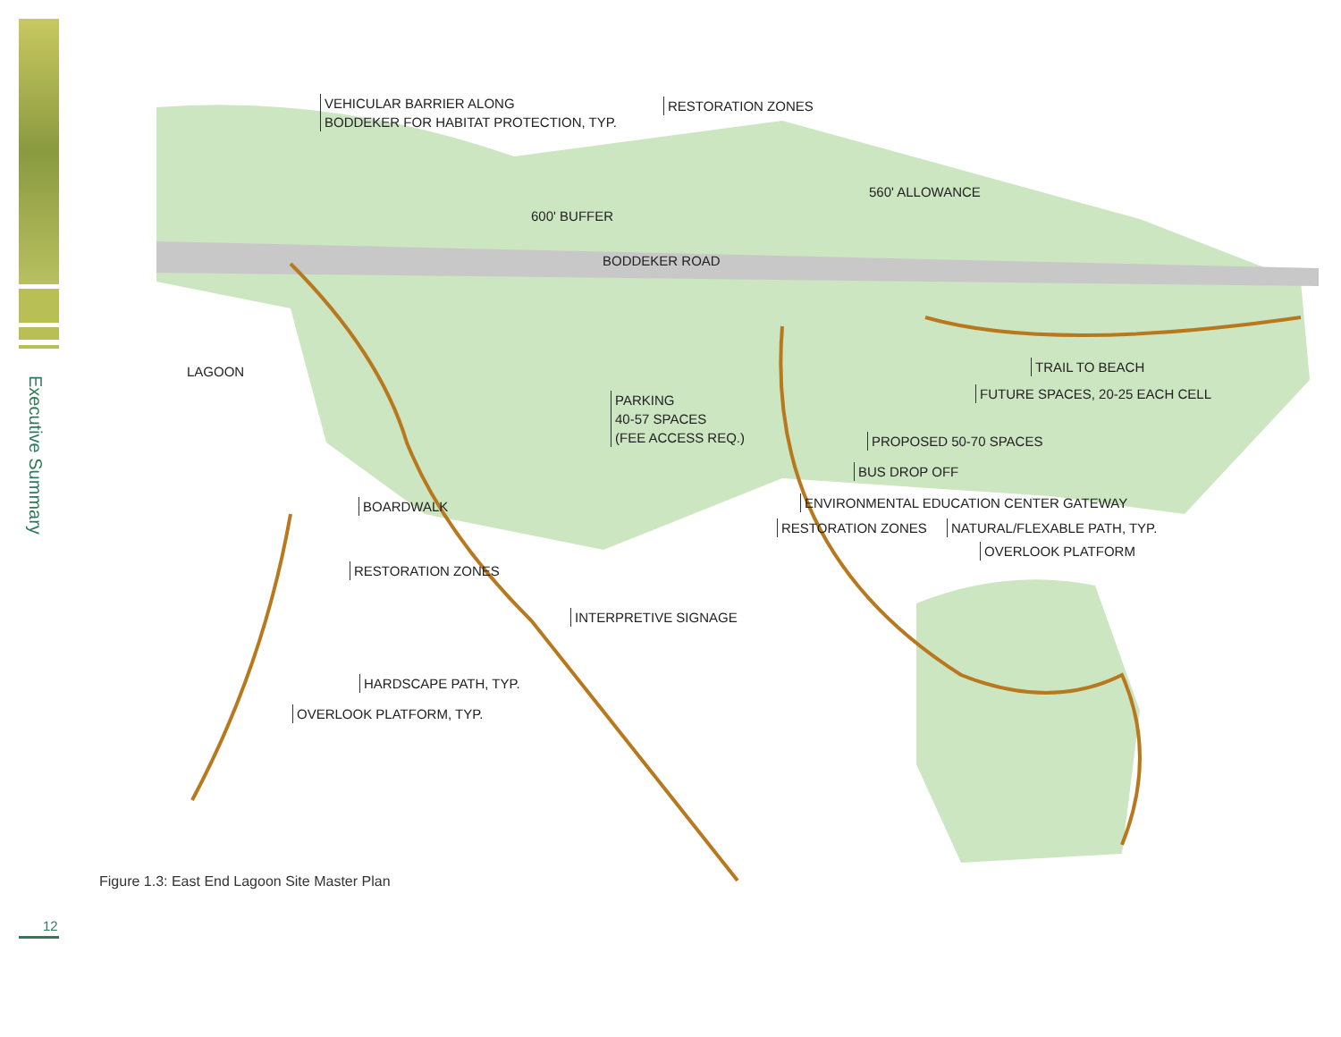Executive Summary
VEHICULAR BARRIER ALONG
BODDEKER FOR HABITAT PROTECTION, TYP.
RESTORATION ZONES
560' ALLOWANCE
600' BUFFER
BODDEKER ROAD
LAGOON TRAIL TO BEACH
FUTURE SPACES, 20-25 EACH CELL
PARKING
40-57 SPACES
(FEE ACCESS REQ.)
PROPOSED 50-70 SPACES
BUS DROP OFF
ENVIRONMENTAL EDUCATION CENTER GATEWAY
BOARDWALK
RESTORATION ZONES NATURAL/FLEXABLE PATH, TYP.
OVERLOOK PLATFORM
RESTORATION ZONES
INTERPRETIVE SIGNAGE
HARDSCAPE PATH, TYP.
OVERLOOK PLATFORM, TYP.
Figure 1.3: East End Lagoon Site Master Plan
12